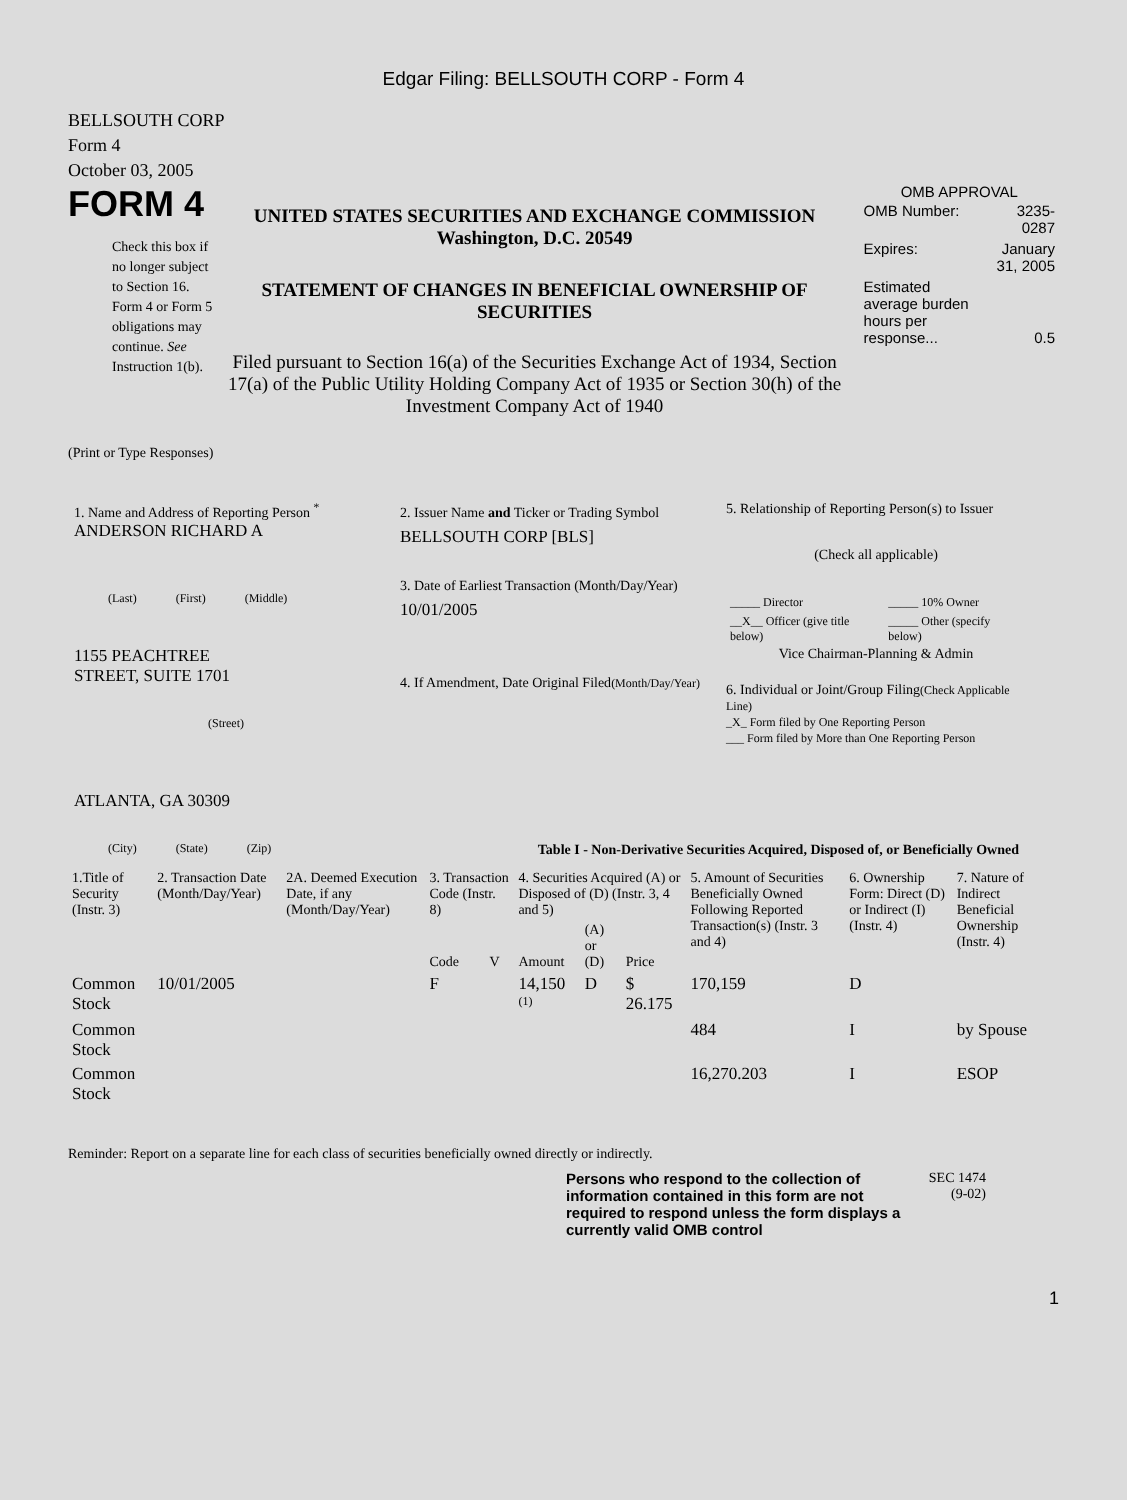Edgar Filing: BELLSOUTH CORP - Form 4
BELLSOUTH CORP
Form 4
October 03, 2005
FORM 4
Check this box if no longer subject to Section 16. Form 4 or Form 5 obligations may continue. See Instruction 1(b).
UNITED STATES SECURITIES AND EXCHANGE COMMISSION
Washington, D.C. 20549
STATEMENT OF CHANGES IN BENEFICIAL OWNERSHIP OF SECURITIES
Filed pursuant to Section 16(a) of the Securities Exchange Act of 1934, Section 17(a) of the Public Utility Holding Company Act of 1935 or Section 30(h) of the Investment Company Act of 1940
OMB APPROVAL
| OMB Number: | 3235-0287 |
| Expires: | January 31, 2005 |
| Estimated average burden hours per response... | 0.5 |
(Print or Type Responses)
1. Name and Address of Reporting Person <sup>*</sup>
ANDERSON RICHARD A
(Last) (First) (Middle)
1155 PEACHTREE
STREET, SUITE 1701
(Street)
ATLANTA, GA 30309
(City) (State) (Zip)
2. Issuer Name and Ticker or Trading Symbol
BELLSOUTH CORP [BLS]
3. Date of Earliest Transaction (Month/Day/Year)
10/01/2005
4. If Amendment, Date Original Filed(Month/Day/Year)
5. Relationship of Reporting Person(s) to Issuer
(Check all applicable)
| _____ Director | _____ 10% Owner |
| __X__ Officer (give title below) | _____ Other (specify below) |
Vice Chairman-Planning & Admin
6. Individual or Joint/Group Filing(Check Applicable Line)
_X_ Form filed by One Reporting Person
___ Form filed by More than One Reporting Person
Table I - Non-Derivative Securities Acquired, Disposed of, or Beneficially Owned
| 1.Title of Security (Instr. 3) | 2. Transaction Date (Month/Day/Year) | 2A. Deemed Execution Date, if any (Month/Day/Year) | 3. Transaction Code (Instr. 8) | | 4. Securities Acquired (A) or Disposed of (D) (Instr. 3, 4 and 5) | | | 5. Amount of Securities Beneficially Owned Following Reported Transaction(s) (Instr. 3 and 4) | 6. Ownership Form: Direct (D) or Indirect (I) (Instr. 4) | 7. Nature of Indirect Beneficial Ownership (Instr. 4) |
| --- | --- | --- | --- | --- | --- | --- | --- | --- | --- | --- |
| | | | Code | V | Amount | (A) or (D) | Price | | | |
| Common Stock | 10/01/2005 | | F | | 14,150 <sup>(1)</sup> | D | $ 26.175 | 170,159 | D | |
| Common Stock | | | | | | | | 484 | I | by Spouse |
| Common Stock | | | | | | | | 16,270.203 | I | ESOP |
Reminder: Report on a separate line for each class of securities beneficially owned directly or indirectly.
Persons who respond to the collection of information contained in this form are not required to respond unless the form displays a currently valid OMB control
SEC 1474
(9-02)
1